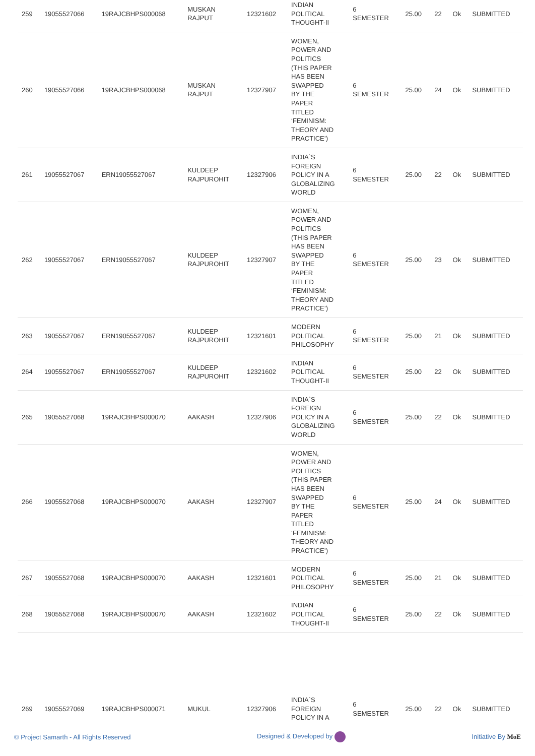| 259 | 19055527066 | 19RAJCBHPS000068 | MUSKAN RAJPUT | 12321602 | INDIAN POLITICAL THOUGHT-II | 6 SEMESTER | 25.00 | 22 | Ok | SUBMITTED |
| 260 | 19055527066 | 19RAJCBHPS000068 | MUSKAN RAJPUT | 12327907 | WOMEN, POWER AND POLITICS (THIS PAPER HAS BEEN SWAPPED BY THE PAPER TITLED ‘FEMINISM: THEORY AND PRACTICE’) | 6 SEMESTER | 25.00 | 24 | Ok | SUBMITTED |
| 261 | 19055527067 | ERN19055527067 | KULDEEP RAJPUROHIT | 12327906 | INDIA`S FOREIGN POLICY IN A GLOBALIZING WORLD | 6 SEMESTER | 25.00 | 22 | Ok | SUBMITTED |
| 262 | 19055527067 | ERN19055527067 | KULDEEP RAJPUROHIT | 12327907 | WOMEN, POWER AND POLITICS (THIS PAPER HAS BEEN SWAPPED BY THE PAPER TITLED ‘FEMINISM: THEORY AND PRACTICE’) | 6 SEMESTER | 25.00 | 23 | Ok | SUBMITTED |
| 263 | 19055527067 | ERN19055527067 | KULDEEP RAJPUROHIT | 12321601 | MODERN POLITICAL PHILOSOPHY | 6 SEMESTER | 25.00 | 21 | Ok | SUBMITTED |
| 264 | 19055527067 | ERN19055527067 | KULDEEP RAJPUROHIT | 12321602 | INDIAN POLITICAL THOUGHT-II | 6 SEMESTER | 25.00 | 22 | Ok | SUBMITTED |
| 265 | 19055527068 | 19RAJCBHPS000070 | AAKASH | 12327906 | INDIA`S FOREIGN POLICY IN A GLOBALIZING WORLD | 6 SEMESTER | 25.00 | 22 | Ok | SUBMITTED |
| 266 | 19055527068 | 19RAJCBHPS000070 | AAKASH | 12327907 | WOMEN, POWER AND POLITICS (THIS PAPER HAS BEEN SWAPPED BY THE PAPER TITLED ‘FEMINISM: THEORY AND PRACTICE’) | 6 SEMESTER | 25.00 | 24 | Ok | SUBMITTED |
| 267 | 19055527068 | 19RAJCBHPS000070 | AAKASH | 12321601 | MODERN POLITICAL PHILOSOPHY | 6 SEMESTER | 25.00 | 21 | Ok | SUBMITTED |
| 268 | 19055527068 | 19RAJCBHPS000070 | AAKASH | 12321602 | INDIAN POLITICAL THOUGHT-II | 6 SEMESTER | 25.00 | 22 | Ok | SUBMITTED |
| 269 | 19055527069 | 19RAJCBHPS000071 | MUKUL | 12327906 | INDIA`S FOREIGN POLICY IN A | 6 SEMESTER | 25.00 | 22 | Ok | SUBMITTED |
© Project Samarth - All Rights Reserved Designed & Developed by Initiative By MoE